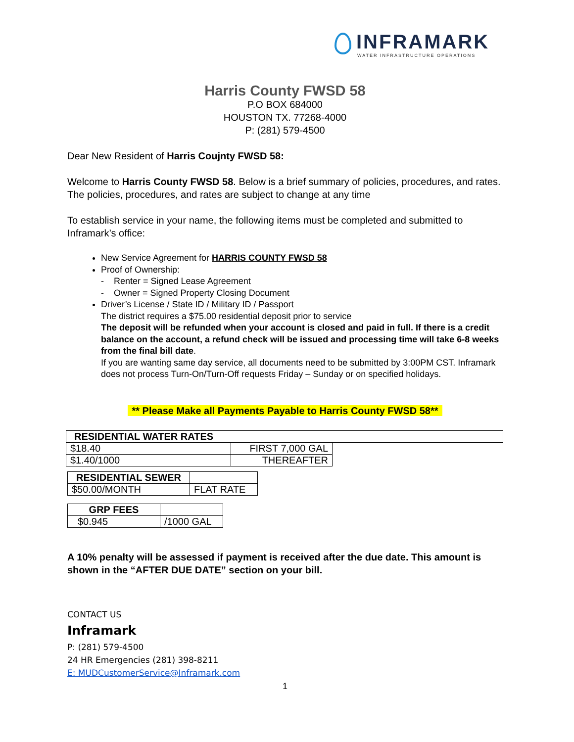INFRAMARK
WATER INFRASTRUCTURE OPERATIONS
Harris County FWSD 58
P.O BOX 684000
HOUSTON TX. 77268-4000
P: (281) 579-4500
Dear New Resident of Harris Coujnty FWSD 58:
Welcome to Harris County FWSD 58. Below is a brief summary of policies, procedures, and rates. The policies, procedures, and rates are subject to change at any time
To establish service in your name, the following items must be completed and submitted to Inframark’s office:
New Service Agreement for HARRIS COUNTY FWSD 58
Proof of Ownership:
- Renter = Signed Lease Agreement
- Owner = Signed Property Closing Document
Driver’s License / State ID / Military ID / Passport
The district requires a $75.00 residential deposit prior to service
The deposit will be refunded when your account is closed and paid in full. If there is a credit balance on the account, a refund check will be issued and processing time will take 6-8 weeks from the final bill date.
If you are wanting same day service, all documents need to be submitted by 3:00PM CST. Inframark does not process Turn-On/Turn-Off requests Friday – Sunday or on specified holidays.
** Please Make all Payments Payable to Harris County FWSD 58**
| RESIDENTIAL WATER RATES | | |
| --- | --- | --- |
| $18.40 | FIRST 7,000 GAL | |
| $1.40/1000 | THEREAFTER | |
| RESIDENTIAL SEWER | |
| --- | --- |
| $50.00/MONTH | FLAT RATE |
| GRP FEES | |
| --- | --- |
| $0.945 | /1000 GAL |
A 10% penalty will be assessed if payment is received after the due date. This amount is shown in the “AFTER DUE DATE” section on your bill.
CONTACT US
Inframark
P: (281) 579-4500
24 HR Emergencies (281) 398-8211
E: MUDCustomerService@Inframark.com
1